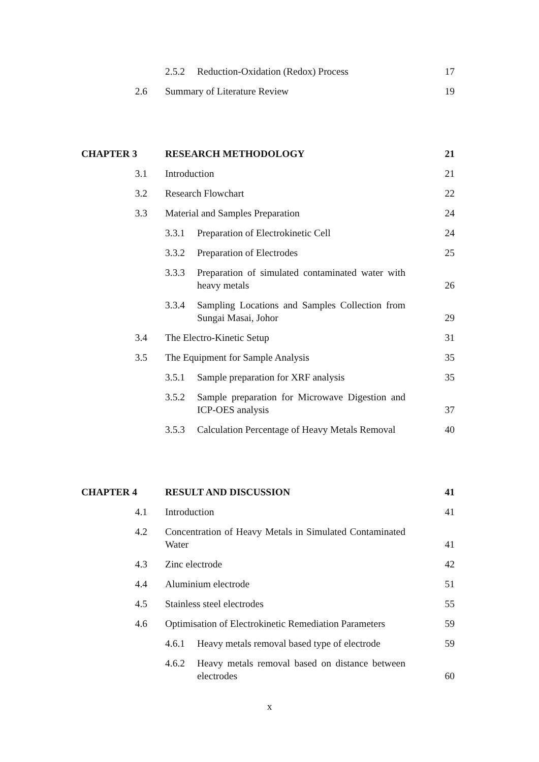2.5.2 Reduction-Oxidation (Redox) Process 17
2.6 Summary of Literature Review 19
CHAPTER 3 RESEARCH METHODOLOGY 21
3.1 Introduction 21
3.2 Research Flowchart 22
3.3 Material and Samples Preparation 24
3.3.1 Preparation of Electrokinetic Cell 24
3.3.2 Preparation of Electrodes 25
3.3.3 Preparation of simulated contaminated water with heavy metals 26
3.3.4 Sampling Locations and Samples Collection from Sungai Masai, Johor 29
3.4 The Electro-Kinetic Setup 31
3.5 The Equipment for Sample Analysis 35
3.5.1 Sample preparation for XRF analysis 35
3.5.2 Sample preparation for Microwave Digestion and ICP-OES analysis 37
3.5.3 Calculation Percentage of Heavy Metals Removal 40
CHAPTER 4 RESULT AND DISCUSSION 41
4.1 Introduction 41
4.2 Concentration of Heavy Metals in Simulated Contaminated Water 41
4.3 Zinc electrode 42
4.4 Aluminium electrode 51
4.5 Stainless steel electrodes 55
4.6 Optimisation of Electrokinetic Remediation Parameters 59
4.6.1 Heavy metals removal based type of electrode 59
4.6.2 Heavy metals removal based on distance between electrodes 60
x